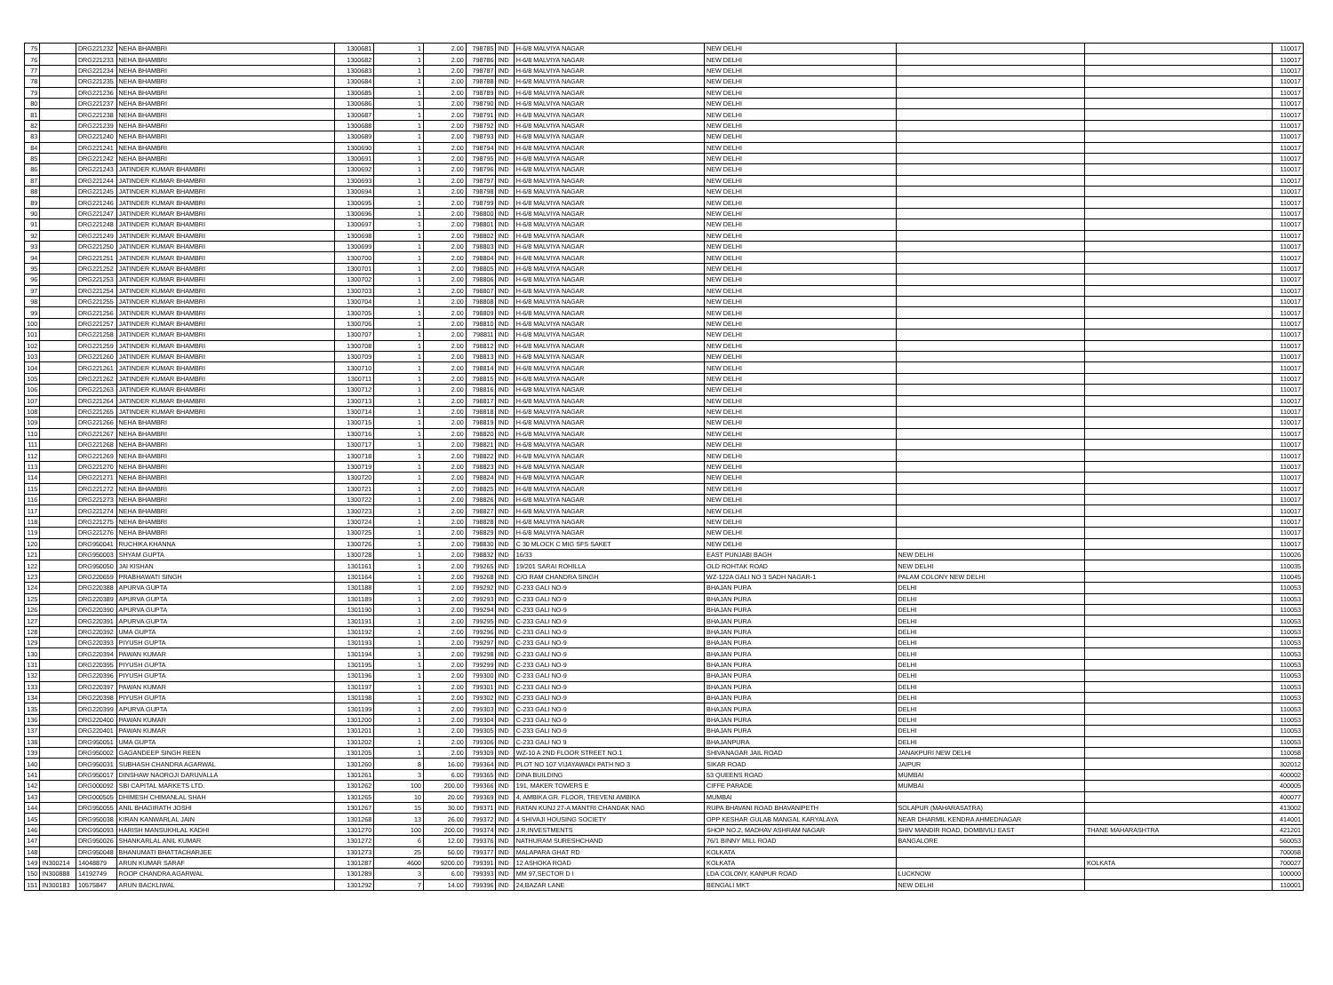| 75 | | DRG221232 | NEHA BHAMBRI | 1300681 | 1 | 2.00 | 798785 | IND | H-6/8 MALVIYA NAGAR | NEW DELHI | | | 110017 |
| 76 | | DRG221233 | NEHA BHAMBRI | 1300682 | 1 | 2.00 | 798786 | IND | H-6/8 MALVIYA NAGAR | NEW DELHI | | | 110017 |
| 77 | | DRG221234 | NEHA BHAMBRI | 1300683 | 1 | 2.00 | 798787 | IND | H-6/8 MALVIYA NAGAR | NEW DELHI | | | 110017 |
| 78 | | DRG221235 | NEHA BHAMBRI | 1300684 | 1 | 2.00 | 798788 | IND | H-6/8 MALVIYA NAGAR | NEW DELHI | | | 110017 |
| 79 | | DRG221236 | NEHA BHAMBRI | 1300685 | 1 | 2.00 | 798789 | IND | H-6/8 MALVIYA NAGAR | NEW DELHI | | | 110017 |
| 80 | | DRG221237 | NEHA BHAMBRI | 1300686 | 1 | 2.00 | 798790 | IND | H-6/8 MALVIYA NAGAR | NEW DELHI | | | 110017 |
| 81 | | DRG221238 | NEHA BHAMBRI | 1300687 | 1 | 2.00 | 798791 | IND | H-6/8 MALVIYA NAGAR | NEW DELHI | | | 110017 |
| 82 | | DRG221239 | NEHA BHAMBRI | 1300688 | 1 | 2.00 | 798792 | IND | H-6/8 MALVIYA NAGAR | NEW DELHI | | | 110017 |
| 83 | | DRG221240 | NEHA BHAMBRI | 1300689 | 1 | 2.00 | 798793 | IND | H-6/8 MALVIYA NAGAR | NEW DELHI | | | 110017 |
| 84 | | DRG221241 | NEHA BHAMBRI | 1300690 | 1 | 2.00 | 798794 | IND | H-6/8 MALVIYA NAGAR | NEW DELHI | | | 110017 |
| 85 | | DRG221242 | NEHA BHAMBRI | 1300691 | 1 | 2.00 | 798795 | IND | H-6/8 MALVIYA NAGAR | NEW DELHI | | | 110017 |
| 86 | | DRG221243 | JATINDER KUMAR BHAMBRI | 1300692 | 1 | 2.00 | 798796 | IND | H-6/8 MALVIYA NAGAR | NEW DELHI | | | 110017 |
| 87 | | DRG221244 | JATINDER KUMAR BHAMBRI | 1300693 | 1 | 2.00 | 798797 | IND | H-6/8 MALVIYA NAGAR | NEW DELHI | | | 110017 |
| 88 | | DRG221245 | JATINDER KUMAR BHAMBRI | 1300694 | 1 | 2.00 | 798798 | IND | H-6/8 MALVIYA NAGAR | NEW DELHI | | | 110017 |
| 89 | | DRG221246 | JATINDER KUMAR BHAMBRI | 1300695 | 1 | 2.00 | 798799 | IND | H-6/8 MALVIYA NAGAR | NEW DELHI | | | 110017 |
| 90 | | DRG221247 | JATINDER KUMAR BHAMBRI | 1300696 | 1 | 2.00 | 798800 | IND | H-6/8 MALVIYA NAGAR | NEW DELHI | | | 110017 |
| 91 | | DRG221248 | JATINDER KUMAR BHAMBRI | 1300697 | 1 | 2.00 | 798801 | IND | H-6/8 MALVIYA NAGAR | NEW DELHI | | | 110017 |
| 92 | | DRG221249 | JATINDER KUMAR BHAMBRI | 1300698 | 1 | 2.00 | 798802 | IND | H-6/8 MALVIYA NAGAR | NEW DELHI | | | 110017 |
| 93 | | DRG221250 | JATINDER KUMAR BHAMBRI | 1300699 | 1 | 2.00 | 798803 | IND | H-6/8 MALVIYA NAGAR | NEW DELHI | | | 110017 |
| 94 | | DRG221251 | JATINDER KUMAR BHAMBRI | 1300700 | 1 | 2.00 | 798804 | IND | H-6/8 MALVIYA NAGAR | NEW DELHI | | | 110017 |
| 95 | | DRG221252 | JATINDER KUMAR BHAMBRI | 1300701 | 1 | 2.00 | 798805 | IND | H-6/8 MALVIYA NAGAR | NEW DELHI | | | 110017 |
| 96 | | DRG221253 | JATINDER KUMAR BHAMBRI | 1300702 | 1 | 2.00 | 798806 | IND | H-6/8 MALVIYA NAGAR | NEW DELHI | | | 110017 |
| 97 | | DRG221254 | JATINDER KUMAR BHAMBRI | 1300703 | 1 | 2.00 | 798807 | IND | H-6/8 MALVIYA NAGAR | NEW DELHI | | | 110017 |
| 98 | | DRG221255 | JATINDER KUMAR BHAMBRI | 1300704 | 1 | 2.00 | 798808 | IND | H-6/8 MALVIYA NAGAR | NEW DELHI | | | 110017 |
| 99 | | DRG221256 | JATINDER KUMAR BHAMBRI | 1300705 | 1 | 2.00 | 798809 | IND | H-6/8 MALVIYA NAGAR | NEW DELHI | | | 110017 |
| 100 | | DRG221257 | JATINDER KUMAR BHAMBRI | 1300706 | 1 | 2.00 | 798810 | IND | H-6/8 MALVIYA NAGAR | NEW DELHI | | | 110017 |
| 101 | | DRG221258 | JATINDER KUMAR BHAMBRI | 1300707 | 1 | 2.00 | 798811 | IND | H-6/8 MALVIYA NAGAR | NEW DELHI | | | 110017 |
| 102 | | DRG221259 | JATINDER KUMAR BHAMBRI | 1300708 | 1 | 2.00 | 798812 | IND | H-6/8 MALVIYA NAGAR | NEW DELHI | | | 110017 |
| 103 | | DRG221260 | JATINDER KUMAR BHAMBRI | 1300709 | 1 | 2.00 | 798813 | IND | H-6/8 MALVIYA NAGAR | NEW DELHI | | | 110017 |
| 104 | | DRG221261 | JATINDER KUMAR BHAMBRI | 1300710 | 1 | 2.00 | 798814 | IND | H-6/8 MALVIYA NAGAR | NEW DELHI | | | 110017 |
| 105 | | DRG221262 | JATINDER KUMAR BHAMBRI | 1300711 | 1 | 2.00 | 798815 | IND | H-6/8 MALVIYA NAGAR | NEW DELHI | | | 110017 |
| 106 | | DRG221263 | JATINDER KUMAR BHAMBRI | 1300712 | 1 | 2.00 | 798816 | IND | H-6/8 MALVIYA NAGAR | NEW DELHI | | | 110017 |
| 107 | | DRG221264 | JATINDER KUMAR BHAMBRI | 1300713 | 1 | 2.00 | 798817 | IND | H-6/8 MALVIYA NAGAR | NEW DELHI | | | 110017 |
| 108 | | DRG221265 | JATINDER KUMAR BHAMBRI | 1300714 | 1 | 2.00 | 798818 | IND | H-6/8 MALVIYA NAGAR | NEW DELHI | | | 110017 |
| 109 | | DRG221266 | NEHA BHAMBRI | 1300715 | 1 | 2.00 | 798819 | IND | H-6/8 MALVIYA NAGAR | NEW DELHI | | | 110017 |
| 110 | | DRG221267 | NEHA BHAMBRI | 1300716 | 1 | 2.00 | 798820 | IND | H-6/8 MALVIYA NAGAR | NEW DELHI | | | 110017 |
| 111 | | DRG221268 | NEHA BHAMBRI | 1300717 | 1 | 2.00 | 798821 | IND | H-6/8 MALVIYA NAGAR | NEW DELHI | | | 110017 |
| 112 | | DRG221269 | NEHA BHAMBRI | 1300718 | 1 | 2.00 | 798822 | IND | H-6/8 MALVIYA NAGAR | NEW DELHI | | | 110017 |
| 113 | | DRG221270 | NEHA BHAMBRI | 1300719 | 1 | 2.00 | 798823 | IND | H-6/8 MALVIYA NAGAR | NEW DELHI | | | 110017 |
| 114 | | DRG221271 | NEHA BHAMBRI | 1300720 | 1 | 2.00 | 798824 | IND | H-6/8 MALVIYA NAGAR | NEW DELHI | | | 110017 |
| 115 | | DRG221272 | NEHA BHAMBRI | 1300721 | 1 | 2.00 | 798825 | IND | H-6/8 MALVIYA NAGAR | NEW DELHI | | | 110017 |
| 116 | | DRG221273 | NEHA BHAMBRI | 1300722 | 1 | 2.00 | 798826 | IND | H-6/8 MALVIYA NAGAR | NEW DELHI | | | 110017 |
| 117 | | DRG221274 | NEHA BHAMBRI | 1300723 | 1 | 2.00 | 798827 | IND | H-6/8 MALVIYA NAGAR | NEW DELHI | | | 110017 |
| 118 | | DRG221275 | NEHA BHAMBRI | 1300724 | 1 | 2.00 | 798828 | IND | H-6/8 MALVIYA NAGAR | NEW DELHI | | | 110017 |
| 119 | | DRG221276 | NEHA BHAMBRI | 1300725 | 1 | 2.00 | 798829 | IND | H-6/8 MALVIYA NAGAR | NEW DELHI | | | 110017 |
| 120 | | DRG950041 | RUCHIKA KHANNA | 1300726 | 1 | 2.00 | 798830 | IND | C 30 MLOCK C MIG SFS SAKET | NEW DELHI | | | 110017 |
| 121 | | DRG950003 | SHYAM GUPTA | 1300728 | 1 | 2.00 | 798832 | IND | 16/33 | EAST PUNJABI BAGH | NEW DELHI | | 110026 |
| 122 | | DRG950050 | JAI KISHAN | 1301161 | 1 | 2.00 | 799265 | IND | 19/201 SARAI ROHILLA | OLD ROHTAK ROAD | NEW DELHI | | 110035 |
| 123 | | DRG220659 | PRABHAWATI SINGH | 1301164 | 1 | 2.00 | 799268 | IND | C/O RAM CHANDRA SINGH | WZ-122A GALI NO 3 SADH NAGAR-1 | PALAM COLONY NEW DELHI | | 110045 |
| 124 | | DRG220388 | APURVA GUPTA | 1301188 | 1 | 2.00 | 799292 | IND | C-233 GALI NO-9 | BHAJAN PURA | DELHI | | 110053 |
| 125 | | DRG220389 | APURVA GUPTA | 1301189 | 1 | 2.00 | 799293 | IND | C-233 GALI NO-9 | BHAJAN PURA | DELHI | | 110053 |
| 126 | | DRG220390 | APURVA GUPTA | 1301190 | 1 | 2.00 | 799294 | IND | C-233 GALI NO-9 | BHAJAN PURA | DELHI | | 110053 |
| 127 | | DRG220391 | APURVA GUPTA | 1301191 | 1 | 2.00 | 799295 | IND | C-233 GALI NO-9 | BHAJAN PURA | DELHI | | 110053 |
| 128 | | DRG220392 | UMA GUPTA | 1301192 | 1 | 2.00 | 799296 | IND | C-233 GALI NO-9 | BHAJAN PURA | DELHI | | 110053 |
| 129 | | DRG220393 | PIYUSH GUPTA | 1301193 | 1 | 2.00 | 799297 | IND | C-233 GALI NO-9 | BHAJAN PURA | DELHI | | 110053 |
| 130 | | DRG220394 | PAWAN KUMAR | 1301194 | 1 | 2.00 | 799298 | IND | C-233 GALI NO-9 | BHAJAN PURA | DELHI | | 110053 |
| 131 | | DRG220395 | PIYUSH GUPTA | 1301195 | 1 | 2.00 | 799299 | IND | C-233 GALI NO-9 | BHAJAN PURA | DELHI | | 110053 |
| 132 | | DRG220396 | PIYUSH GUPTA | 1301196 | 1 | 2.00 | 799300 | IND | C-233 GALI NO-9 | BHAJAN PURA | DELHI | | 110053 |
| 133 | | DRG220397 | PAWAN KUMAR | 1301197 | 1 | 2.00 | 799301 | IND | C-233 GALI NO-9 | BHAJAN PURA | DELHI | | 110053 |
| 134 | | DRG220398 | PIYUSH GUPTA | 1301198 | 1 | 2.00 | 799302 | IND | C-233 GALI NO-9 | BHAJAN PURA | DELHI | | 110053 |
| 135 | | DRG220399 | APURVA GUPTA | 1301199 | 1 | 2.00 | 799303 | IND | C-233 GALI NO-9 | BHAJAN PURA | DELHI | | 110053 |
| 136 | | DRG220400 | PAWAN KUMAR | 1301200 | 1 | 2.00 | 799304 | IND | C-233 GALI NO-9 | BHAJAN PURA | DELHI | | 110053 |
| 137 | | DRG220401 | PAWAN KUMAR | 1301201 | 1 | 2.00 | 799305 | IND | C-233 GALI NO-9 | BHAJAN PURA | DELHI | | 110053 |
| 138 | | DRG950051 | UMA GUPTA | 1301202 | 1 | 2.00 | 799306 | IND | C-233 GALI NO 9 | BHAJANPURA | DELHI | | 110053 |
| 139 | | DRG950002 | GAGANDEEP SINGH REEN | 1301205 | 1 | 2.00 | 799309 | IND | WZ-10 A 2ND FLOOR STREET NO.1 | SHIVANAGAR JAIL ROAD | JANAKPURI NEW DELHI | | 110058 |
| 140 | | DRG950031 | SUBHASH CHANDRA AGARWAL | 1301260 | 8 | 16.00 | 799364 | IND | PLOT NO 107 VIJAYAWADI PATH NO 3 | SIKAR ROAD | JAIPUR | | 302012 |
| 141 | | DRG950017 | DINSHAW NAOROJI DARUVALLA | 1301261 | 3 | 6.00 | 799365 | IND | DINA BUILDING | 53 QUEENS ROAD | MUMBAI | | 400002 |
| 142 | | DRG000092 | SBI CAPITAL MARKETS LTD. | 1301262 | 100 | 200.00 | 799366 | IND | 191, MAKER TOWERS E | CIFFE PARADE | MUMBAI | | 400005 |
| 143 | | DRG000505 | DHIMESH CHIMANLAL SHAH | 1301265 | 10 | 20.00 | 799369 | IND | 4, AMBIKA GR. FLOOR, TREVENI AMBIKA | MUMBAI | | | 400077 |
| 144 | | DRG950055 | ANIL BHAGIRATH JOSHI | 1301267 | 15 | 30.00 | 799371 | IND | RATAN KUNJ 27-A MANTRI CHANDAK NAG | RUPA BHAVANI ROAD BHAVANIPETH | SOLAPUR (MAHARASATRA) | | 413002 |
| 145 | | DRG950038 | KIRAN KANWARLAL JAIN | 1301268 | 13 | 26.00 | 799372 | IND | 4 SHIVAJI HOUSING SOCIETY | OPP KESHAR GULAB MANGAL KARYALAYA | NEAR DHARMIL KENDRA AHMEDNAGAR | | 414001 |
| 146 | | DRG950093 | HARISH MANSUKHLAL KADHI | 1301270 | 100 | 200.00 | 799374 | IND | J.R.INVESTMENTS | SHOP NO.2, MADHAV ASHRAM NAGAR | SHIV MANDIR ROAD, DOMBIVILI EAST | THANE MAHARASHTRA | 421201 |
| 147 | | DRG950026 | SHANKARLAL ANIL KUMAR | 1301272 | 6 | 12.00 | 799376 | IND | NATHURAM SURESHCHAND | 76/1 BINNY MILL ROAD | BANGALORE | | 560053 |
| 148 | | DRG950048 | BHANUMATI BHATTACHARJEE | 1301273 | 25 | 50.00 | 799377 | IND | MALAPARA GHAT RD | KOLKATA | | | 700058 |
| 149 | IN300214 | 14048879 | ARUN KUMAR SARAF | 1301287 | 4600 | 9200.00 | 799391 | IND | 12 ASHOKA ROAD | KOLKATA | | KOLKATA | 700027 |
| 150 | IN300888 | 14192749 | ROOP CHANDRA AGARWAL | 1301289 | 3 | 6.00 | 799393 | IND | MM 97,SECTOR D I | LDA COLONY, KANPUR ROAD | LUCKNOW | | 100000 |
| 151 | IN300183 | 10575847 | ARUN BACKLIWAL | 1301292 | 7 | 14.00 | 799396 | IND | 24,BAZAR LANE | BENGALI MKT | NEW DELHI | | 110001 |